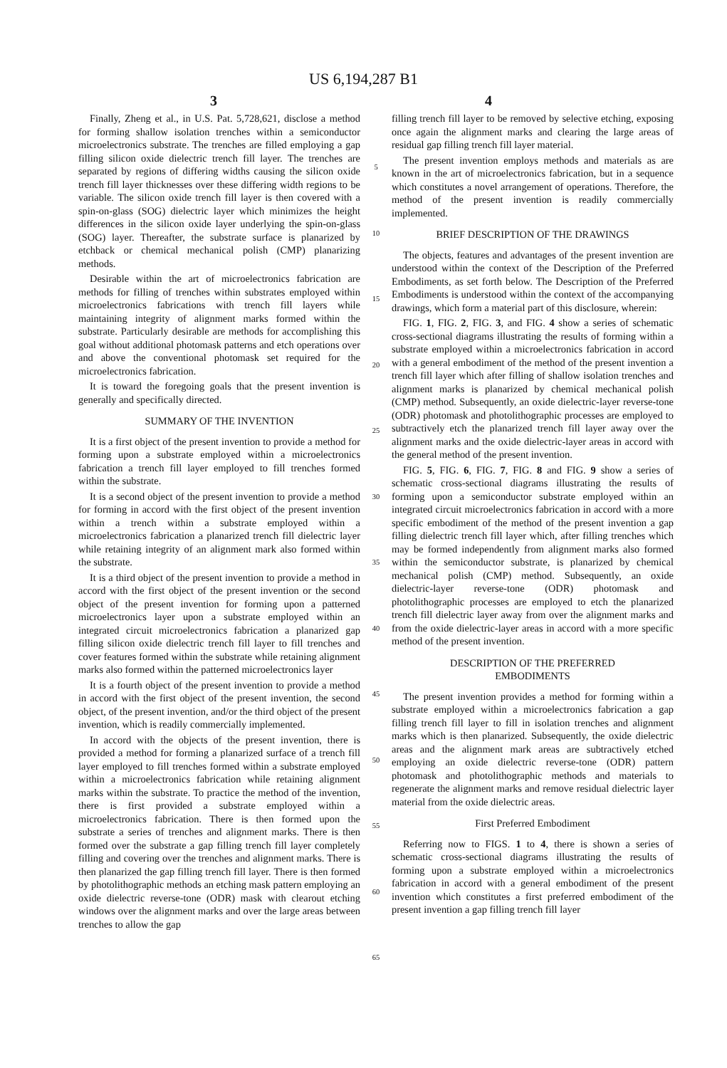US 6,194,287 B1
3 4
Finally, Zheng et al., in U.S. Pat. 5,728,621, disclose a method for forming shallow isolation trenches within a semiconductor microelectronics substrate. The trenches are filled employing a gap filling silicon oxide dielectric trench fill layer. The trenches are separated by regions of differing widths causing the silicon oxide trench fill layer thicknesses over these differing width regions to be variable. The silicon oxide trench fill layer is then covered with a spin-on-glass (SOG) dielectric layer which minimizes the height differences in the silicon oxide layer underlying the spin-on-glass (SOG) layer. Thereafter, the substrate surface is planarized by etchback or chemical mechanical polish (CMP) planarizing methods.
Desirable within the art of microelectronics fabrication are methods for filling of trenches within substrates employed within microelectronics fabrications with trench fill layers while maintaining integrity of alignment marks formed within the substrate. Particularly desirable are methods for accomplishing this goal without additional photomask patterns and etch operations over and above the conventional photomask set required for the microelectronics fabrication.
It is toward the foregoing goals that the present invention is generally and specifically directed.
SUMMARY OF THE INVENTION
It is a first object of the present invention to provide a method for forming upon a substrate employed within a microelectronics fabrication a trench fill layer employed to fill trenches formed within the substrate.
It is a second object of the present invention to provide a method for forming in accord with the first object of the present invention within a trench within a substrate employed within a microelectronics fabrication a planarized trench fill dielectric layer while retaining integrity of an alignment mark also formed within the substrate.
It is a third object of the present invention to provide a method in accord with the first object of the present invention or the second object of the present invention for forming upon a patterned microelectronics layer upon a substrate employed within an integrated circuit microelectronics fabrication a planarized gap filling silicon oxide dielectric trench fill layer to fill trenches and cover features formed within the substrate while retaining alignment marks also formed within the patterned microelectronics layer
It is a fourth object of the present invention to provide a method in accord with the first object of the present invention, the second object, of the present invention, and/or the third object of the present invention, which is readily commercially implemented.
In accord with the objects of the present invention, there is provided a method for forming a planarized surface of a trench fill layer employed to fill trenches formed within a substrate employed within a microelectronics fabrication while retaining alignment marks within the substrate. To practice the method of the invention, there is first provided a substrate employed within a microelectronics fabrication. There is then formed upon the substrate a series of trenches and alignment marks. There is then formed over the substrate a gap filling trench fill layer completely filling and covering over the trenches and alignment marks. There is then planarized the gap filling trench fill layer. There is then formed by photolithographic methods an etching mask pattern employing an oxide dielectric reverse-tone (ODR) mask with clearout etching windows over the alignment marks and over the large areas between trenches to allow the gap
5
10
15
20
25
30
35
40
45
50
55
60
65
filling trench fill layer to be removed by selective etching, exposing once again the alignment marks and clearing the large areas of residual gap filling trench fill layer material.
The present invention employs methods and materials as are known in the art of microelectronics fabrication, but in a sequence which constitutes a novel arrangement of operations. Therefore, the method of the present invention is readily commercially implemented.
BRIEF DESCRIPTION OF THE DRAWINGS
The objects, features and advantages of the present invention are understood within the context of the Description of the Preferred Embodiments, as set forth below. The Description of the Preferred Embodiments is understood within the context of the accompanying drawings, which form a material part of this disclosure, wherein:
FIG. 1, FIG. 2, FIG. 3, and FIG. 4 show a series of schematic cross-sectional diagrams illustrating the results of forming within a substrate employed within a microelectronics fabrication in accord with a general embodiment of the method of the present invention a trench fill layer which after filling of shallow isolation trenches and alignment marks is planarized by chemical mechanical polish (CMP) method. Subsequently, an oxide dielectric-layer reverse-tone (ODR) photomask and photolithographic processes are employed to subtractively etch the planarized trench fill layer away over the alignment marks and the oxide dielectric-layer areas in accord with the general method of the present invention.
FIG. 5, FIG. 6, FIG. 7, FIG. 8 and FIG. 9 show a series of schematic cross-sectional diagrams illustrating the results of forming upon a semiconductor substrate employed within an integrated circuit microelectronics fabrication in accord with a more specific embodiment of the method of the present invention a gap filling dielectric trench fill layer which, after filling trenches which may be formed independently from alignment marks also formed within the semiconductor substrate, is planarized by chemical mechanical polish (CMP) method. Subsequently, an oxide dielectric-layer reverse-tone (ODR) photomask and photolithographic processes are employed to etch the planarized trench fill dielectric layer away from over the alignment marks and from the oxide dielectric-layer areas in accord with a more specific method of the present invention.
DESCRIPTION OF THE PREFERRED
EMBODIMENTS
The present invention provides a method for forming within a substrate employed within a microelectronics fabrication a gap filling trench fill layer to fill in isolation trenches and alignment marks which is then planarized. Subsequently, the oxide dielectric areas and the alignment mark areas are subtractively etched employing an oxide dielectric reverse-tone (ODR) pattern photomask and photolithographic methods and materials to regenerate the alignment marks and remove residual dielectric layer material from the oxide dielectric areas.
First Preferred Embodiment
Referring now to FIGS. 1 to 4, there is shown a series of schematic cross-sectional diagrams illustrating the results of forming upon a substrate employed within a microelectronics fabrication in accord with a general embodiment of the present invention which constitutes a first preferred embodiment of the present invention a gap filling trench fill layer